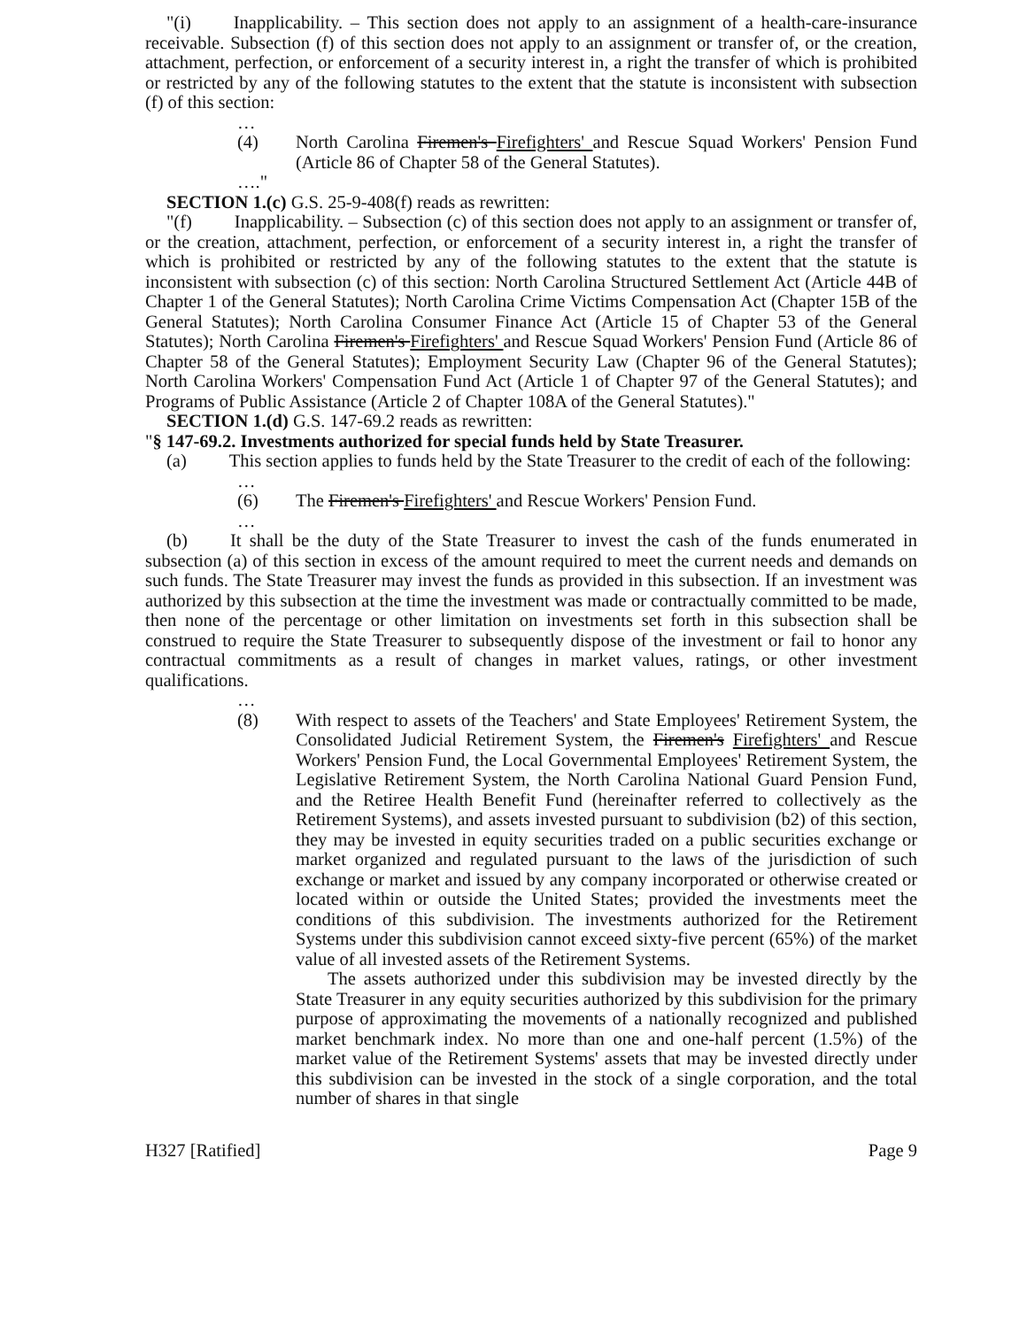"(i) Inapplicability. – This section does not apply to an assignment of a health-care-insurance receivable. Subsection (f) of this section does not apply to an assignment or transfer of, or the creation, attachment, perfection, or enforcement of a security interest in, a right the transfer of which is prohibited or restricted by any of the following statutes to the extent that the statute is inconsistent with subsection (f) of this section:
…
(4) North Carolina Firemen's Firefighters' and Rescue Squad Workers' Pension Fund (Article 86 of Chapter 58 of the General Statutes).
…."
SECTION 1.(c) G.S. 25-9-408(f) reads as rewritten:
"(f) Inapplicability. – Subsection (c) of this section does not apply to an assignment or transfer of, or the creation, attachment, perfection, or enforcement of a security interest in, a right the transfer of which is prohibited or restricted by any of the following statutes to the extent that the statute is inconsistent with subsection (c) of this section: North Carolina Structured Settlement Act (Article 44B of Chapter 1 of the General Statutes); North Carolina Crime Victims Compensation Act (Chapter 15B of the General Statutes); North Carolina Consumer Finance Act (Article 15 of Chapter 53 of the General Statutes); North Carolina Firemen's Firefighters' and Rescue Squad Workers' Pension Fund (Article 86 of Chapter 58 of the General Statutes); Employment Security Law (Chapter 96 of the General Statutes); North Carolina Workers' Compensation Fund Act (Article 1 of Chapter 97 of the General Statutes); and Programs of Public Assistance (Article 2 of Chapter 108A of the General Statutes)."
SECTION 1.(d) G.S. 147-69.2 reads as rewritten:
"§ 147-69.2. Investments authorized for special funds held by State Treasurer.
(a) This section applies to funds held by the State Treasurer to the credit of each of the following:
…
(6) The Firemen's Firefighters' and Rescue Workers' Pension Fund.
…
(b) It shall be the duty of the State Treasurer to invest the cash of the funds enumerated in subsection (a) of this section in excess of the amount required to meet the current needs and demands on such funds. The State Treasurer may invest the funds as provided in this subsection. If an investment was authorized by this subsection at the time the investment was made or contractually committed to be made, then none of the percentage or other limitation on investments set forth in this subsection shall be construed to require the State Treasurer to subsequently dispose of the investment or fail to honor any contractual commitments as a result of changes in market values, ratings, or other investment qualifications.
…
(8) With respect to assets of the Teachers' and State Employees' Retirement System, the Consolidated Judicial Retirement System, the Firemen's Firefighters' and Rescue Workers' Pension Fund, the Local Governmental Employees' Retirement System, the Legislative Retirement System, the North Carolina National Guard Pension Fund, and the Retiree Health Benefit Fund (hereinafter referred to collectively as the Retirement Systems), and assets invested pursuant to subdivision (b2) of this section, they may be invested in equity securities traded on a public securities exchange or market organized and regulated pursuant to the laws of the jurisdiction of such exchange or market and issued by any company incorporated or otherwise created or located within or outside the United States; provided the investments meet the conditions of this subdivision. The investments authorized for the Retirement Systems under this subdivision cannot exceed sixty-five percent (65%) of the market value of all invested assets of the Retirement Systems.
The assets authorized under this subdivision may be invested directly by the State Treasurer in any equity securities authorized by this subdivision for the primary purpose of approximating the movements of a nationally recognized and published market benchmark index. No more than one and one-half percent (1.5%) of the market value of the Retirement Systems' assets that may be invested directly under this subdivision can be invested in the stock of a single corporation, and the total number of shares in that single
H327 [Ratified] Page 9